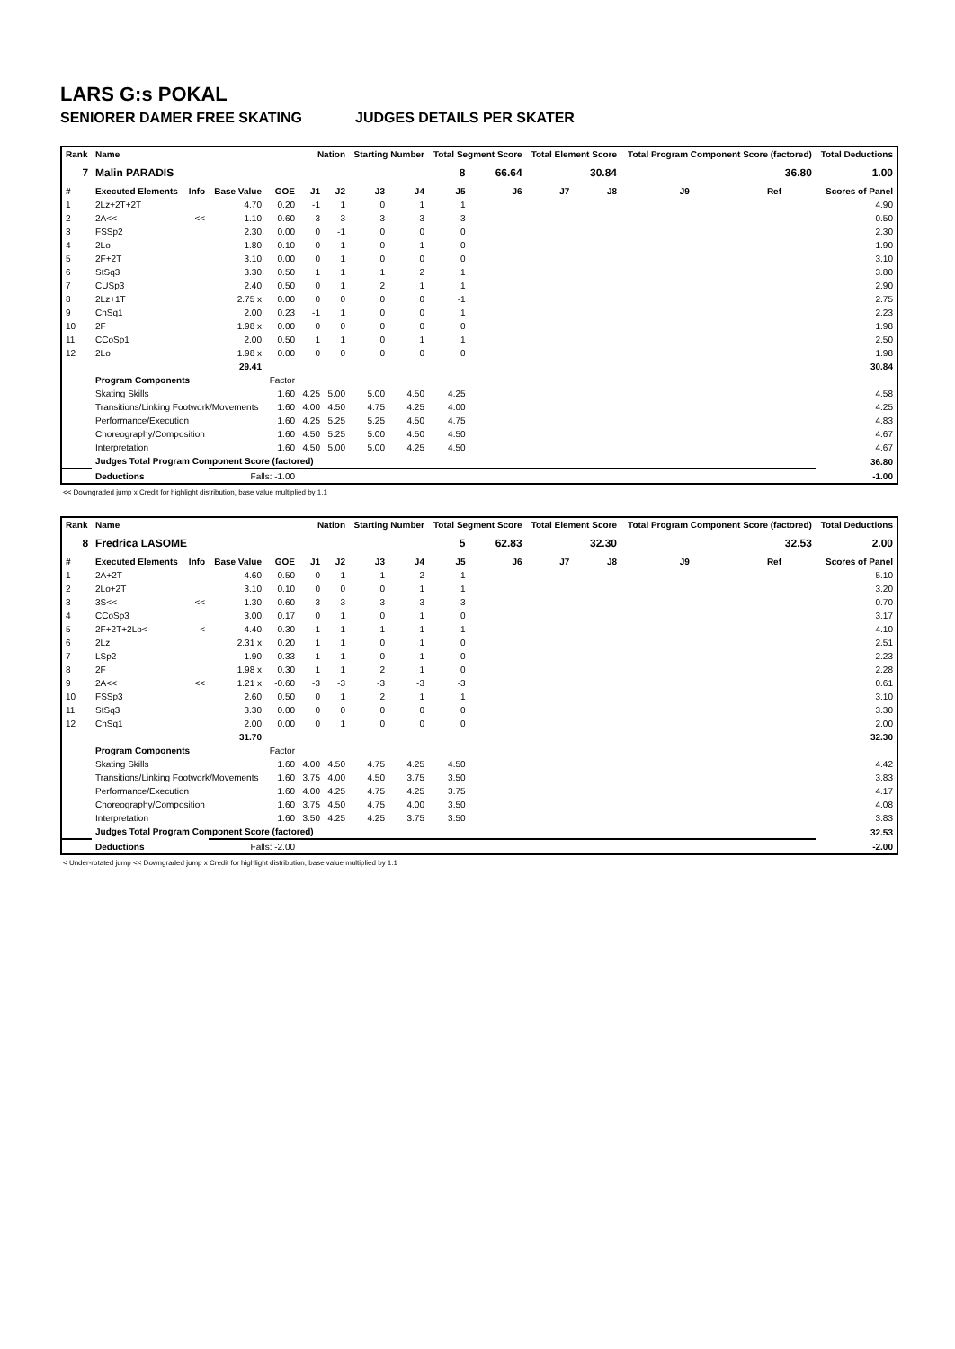LARS G:s POKAL
SENIORER DAMER FREE SKATING JUDGES DETAILS PER SKATER
| Rank | Name | | | | Nation | | Starting Number | | Total Segment Score | | Total Element Score | | Total Program Component Score (factored) | | | Total Deductions |
| --- | --- | --- | --- | --- | --- | --- | --- | --- | --- | --- | --- | --- | --- | --- | --- | --- |
| 7 | Malin PARADIS | | | | | | | | 8 | 66.64 | 30.84 | | 36.80 | | | 1.00 |
| # | Executed Elements | Info | Base Value | GOE | J1 | J2 | J3 | J4 | J5 | J6 | J7 | J8 | J9 | Ref | | Scores of Panel |
| 1 | 2Lz+2T+2T | | 4.70 | 0.20 | -1 | 1 | 0 | 1 | 1 | | | | | | | 4.90 |
| 2 | 2A<< | << | 1.10 | -0.60 | -3 | -3 | -3 | -3 | -3 | | | | | | | 0.50 |
| 3 | FSSp2 | | 2.30 | 0.00 | 0 | -1 | 0 | 0 | 0 | | | | | | | 2.30 |
| 4 | 2Lo | | 1.80 | 0.10 | 0 | 1 | 0 | 1 | 0 | | | | | | | 1.90 |
| 5 | 2F+2T | | 3.10 | 0.00 | 0 | 1 | 0 | 0 | 0 | | | | | | | 3.10 |
| 6 | StSq3 | | 3.30 | 0.50 | 1 | 1 | 1 | 2 | 1 | | | | | | | 3.80 |
| 7 | CUSp3 | | 2.40 | 0.50 | 0 | 1 | 2 | 1 | 1 | | | | | | | 2.90 |
| 8 | 2Lz+1T | | 2.75 x | 0.00 | 0 | 0 | 0 | 0 | -1 | | | | | | | 2.75 |
| 9 | ChSq1 | | 2.00 | 0.23 | -1 | 1 | 0 | 0 | 1 | | | | | | | 2.23 |
| 10 | 2F | | 1.98 x | 0.00 | 0 | 0 | 0 | 0 | 0 | | | | | | | 1.98 |
| 11 | CCoSp1 | | 2.00 | 0.50 | 1 | 1 | 0 | 1 | 1 | | | | | | | 2.50 |
| 12 | 2Lo | | 1.98 x | 0.00 | 0 | 0 | 0 | 0 | 0 | | | | | | | 1.98 |
| | | | 29.41 | | | | | | | | | | | | | 30.84 |
| | Program Components | | | Factor | | | | | | | | | | | | |
| | Skating Skills | | | 1.60 | 4.25 | 5.00 | 5.00 | 4.50 | 4.25 | | | | | | | 4.58 |
| | Transitions/Linking Footwork/Movements | | | 1.60 | 4.00 | 4.50 | 4.75 | 4.25 | 4.00 | | | | | | | 4.25 |
| | Performance/Execution | | | 1.60 | 4.25 | 5.25 | 5.25 | 4.50 | 4.75 | | | | | | | 4.83 |
| | Choreography/Composition | | | 1.60 | 4.50 | 5.25 | 5.00 | 4.50 | 4.50 | | | | | | | 4.67 |
| | Interpretation | | | 1.60 | 4.50 | 5.00 | 5.00 | 4.25 | 4.50 | | | | | | | 4.67 |
| | Judges Total Program Component Score (factored) | | | | | | | | | | | | | | | 36.80 |
| | Deductions | | Falls: -1.00 | | | | | | | | | | | | | -1.00 |
<< Downgraded jump x Credit for highlight distribution, base value multiplied by 1.1
| Rank | Name | | | | Nation | | Starting Number | | Total Segment Score | | Total Element Score | | Total Program Component Score (factored) | | | Total Deductions |
| --- | --- | --- | --- | --- | --- | --- | --- | --- | --- | --- | --- | --- | --- | --- | --- | --- |
| 8 | Fredrica LASOME | | | | | | | | 5 | 62.83 | 32.30 | | 32.53 | | | 2.00 |
| # | Executed Elements | Info | Base Value | GOE | J1 | J2 | J3 | J4 | J5 | J6 | J7 | J8 | J9 | Ref | | Scores of Panel |
| 1 | 2A+2T | | 4.60 | 0.50 | 0 | 1 | 1 | 2 | 1 | | | | | | | 5.10 |
| 2 | 2Lo+2T | | 3.10 | 0.10 | 0 | 0 | 0 | 1 | 1 | | | | | | | 3.20 |
| 3 | 3S<< | << | 1.30 | -0.60 | -3 | -3 | -3 | -3 | -3 | | | | | | | 0.70 |
| 4 | CCoSp3 | | 3.00 | 0.17 | 0 | 1 | 0 | 1 | 0 | | | | | | | 3.17 |
| 5 | 2F+2T+2Lo< | < | 4.40 | -0.30 | -1 | -1 | 1 | -1 | -1 | | | | | | | 4.10 |
| 6 | 2Lz | | 2.31 x | 0.20 | 1 | 1 | 0 | 1 | 0 | | | | | | | 2.51 |
| 7 | LSp2 | | 1.90 | 0.33 | 1 | 1 | 0 | 1 | 0 | | | | | | | 2.23 |
| 8 | 2F | | 1.98 x | 0.30 | 1 | 1 | 2 | 1 | 0 | | | | | | | 2.28 |
| 9 | 2A<< | << | 1.21 x | -0.60 | -3 | -3 | -3 | -3 | -3 | | | | | | | 0.61 |
| 10 | FSSp3 | | 2.60 | 0.50 | 0 | 1 | 2 | 1 | 1 | | | | | | | 3.10 |
| 11 | StSq3 | | 3.30 | 0.00 | 0 | 0 | 0 | 0 | 0 | | | | | | | 3.30 |
| 12 | ChSq1 | | 2.00 | 0.00 | 0 | 1 | 0 | 0 | 0 | | | | | | | 2.00 |
| | | | 31.70 | | | | | | | | | | | | | 32.30 |
| | Program Components | | | Factor | | | | | | | | | | | | |
| | Skating Skills | | | 1.60 | 4.00 | 4.50 | 4.75 | 4.25 | 4.50 | | | | | | | 4.42 |
| | Transitions/Linking Footwork/Movements | | | 1.60 | 3.75 | 4.00 | 4.50 | 3.75 | 3.50 | | | | | | | 3.83 |
| | Performance/Execution | | | 1.60 | 4.00 | 4.25 | 4.75 | 4.25 | 3.75 | | | | | | | 4.17 |
| | Choreography/Composition | | | 1.60 | 3.75 | 4.50 | 4.75 | 4.00 | 3.50 | | | | | | | 4.08 |
| | Interpretation | | | 1.60 | 3.50 | 4.25 | 4.25 | 3.75 | 3.50 | | | | | | | 3.83 |
| | Judges Total Program Component Score (factored) | | | | | | | | | | | | | | | 32.53 |
| | Deductions | | Falls: -2.00 | | | | | | | | | | | | | -2.00 |
< Under-rotated jump << Downgraded jump x Credit for highlight distribution, base value multiplied by 1.1